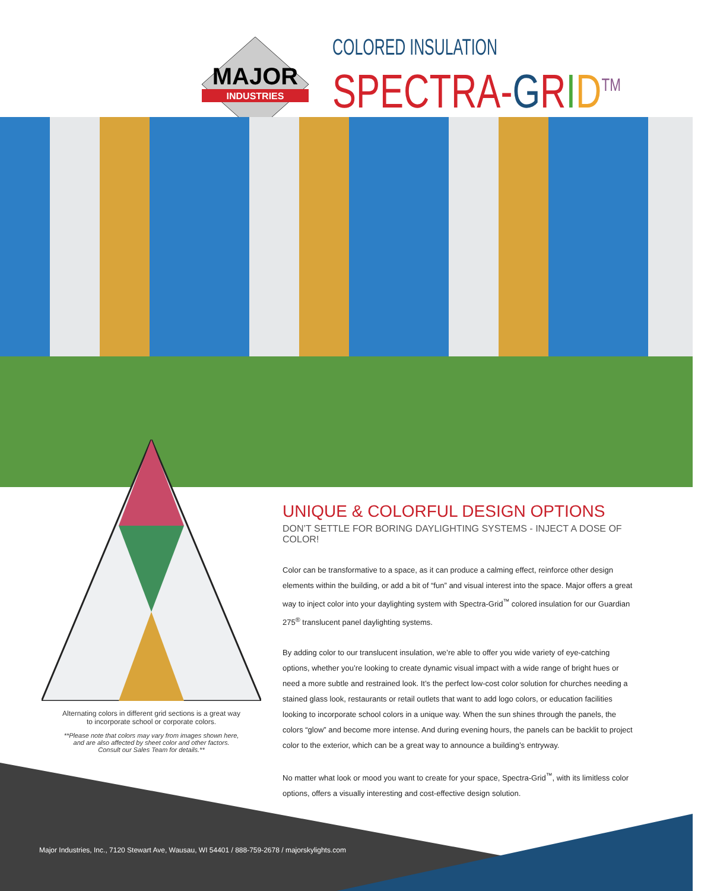MAJOR
INDUSTRIES
COLORED INSULATION
SPECTRA-GRID<sup>TM</sup>
Alternating colors in different grid sections is a great way
to incorporate school or corporate colors.
**Please note that colors may vary from images shown here,
and are also affected by sheet color and other factors.
Consult our Sales Team for details.**
UNIQUE & COLORFUL DESIGN OPTIONS
DON’T SETTLE FOR BORING DAYLIGHTING SYSTEMS - INJECT A DOSE OF COLOR!
Color can be transformative to a space, as it can produce a calming effect, reinforce other design elements within the building, or add a bit of “fun” and visual interest into the space. Major offers a great way to inject color into your daylighting system with Spectra-Grid<sup>™</sup> colored insulation for our Guardian 275<sup>®</sup> translucent panel daylighting systems.
By adding color to our translucent insulation, we’re able to offer you wide variety of eye-catching options, whether you’re looking to create dynamic visual impact with a wide range of bright hues or need a more subtle and restrained look. It’s the perfect low-cost color solution for churches needing a stained glass look, restaurants or retail outlets that want to add logo colors, or education facilities looking to incorporate school colors in a unique way. When the sun shines through the panels, the colors “glow” and become more intense. And during evening hours, the panels can be backlit to project color to the exterior, which can be a great way to announce a building’s entryway.
No matter what look or mood you want to create for your space, Spectra-Grid<sup>™</sup>, with its limitless color options, offers a visually interesting and cost-effective design solution.
Major Industries, Inc., 7120 Stewart Ave, Wausau, WI 54401 / 888-759-2678 / majorskylights.com